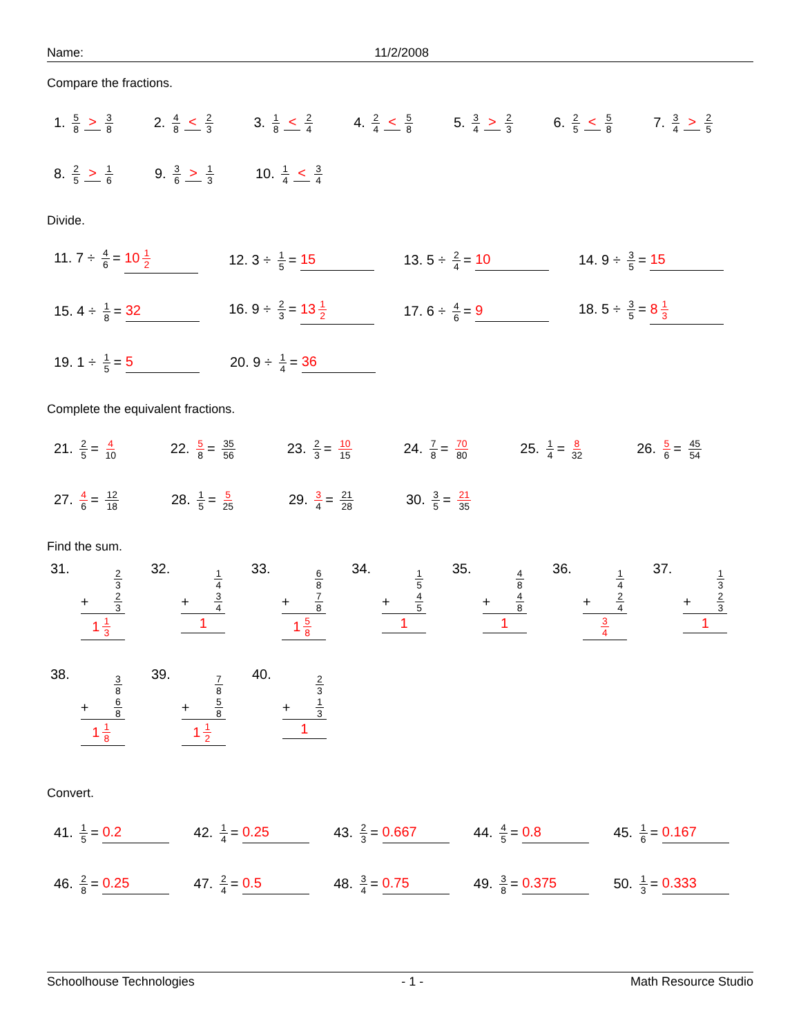Name: 11/2/2008
Compare the fractions.
1. 5 8 > 3 8
2. 4 8 < 2 3
3. 1 8 < 2 4
4. 2 4 < 5 8
5. 3 4 > 2 3
6. 2 5 < 5 8
7. 3 4 > 2 5
8. 2 5 > 1 6
9. 3 6 > 1 3
10. 1 4 < 3 4
Divide.
11. 7 ÷ 4 6 = 10 1 2
12. 3 ÷ 1 5 = 15 13. 5 ÷ 2 4 = 10 14. 9 ÷ 3 5 = 15
15. 4 ÷ 1 8 = 32 16. 9 ÷ 2 3 = 13 1 2
17. 6 ÷ 4 6 = 9 18. 5 ÷ 3 5 = 8 1 3
19. 1 ÷ 1 5 = 5 20. 9 ÷ 1 4 = 36
Complete the equivalent fractions.
21. 2 5 = 4 10
22. 5 8 = 35 56
23. 2 3 = 10 15
24. 7 8 = 70 80
25. 1 4 = 8 32
26. 5 6 = 45 54
27. 4 6 = 12 18
28. 1 5 = 5 25
29. 3 4 = 21 28
30. 3 5 = 21 35
Find the sum.
31.
2 3
+ 2 3
1 1 3
32.
1 4
+ 3 4
1
33.
6 8
+ 7 8
1 5 8
34.
1 5
+ 4 5
1
35.
4 8
+ 4 8
1
36.
1 4
+ 2 4
3 4
37.
1 3
+ 2 3
1
38.
3 8
+ 6 8
1 1 8
39.
7 8
+ 5 8
1 1 2
40.
2 3
+ 1 3
1
Convert.
41. 1 5 = 0.2 42. 1 4 = 0.25 43. 2 3 = 0.667 44. 4 5 = 0.8 45. 1 6 = 0.167
46. 2 8 = 0.25 47. 2 4 = 0.5 48. 3 4 = 0.75 49. 3 8 = 0.375 50. 1 3 = 0.333
Schoolhouse Technologies - 1 - Math Resource Studio